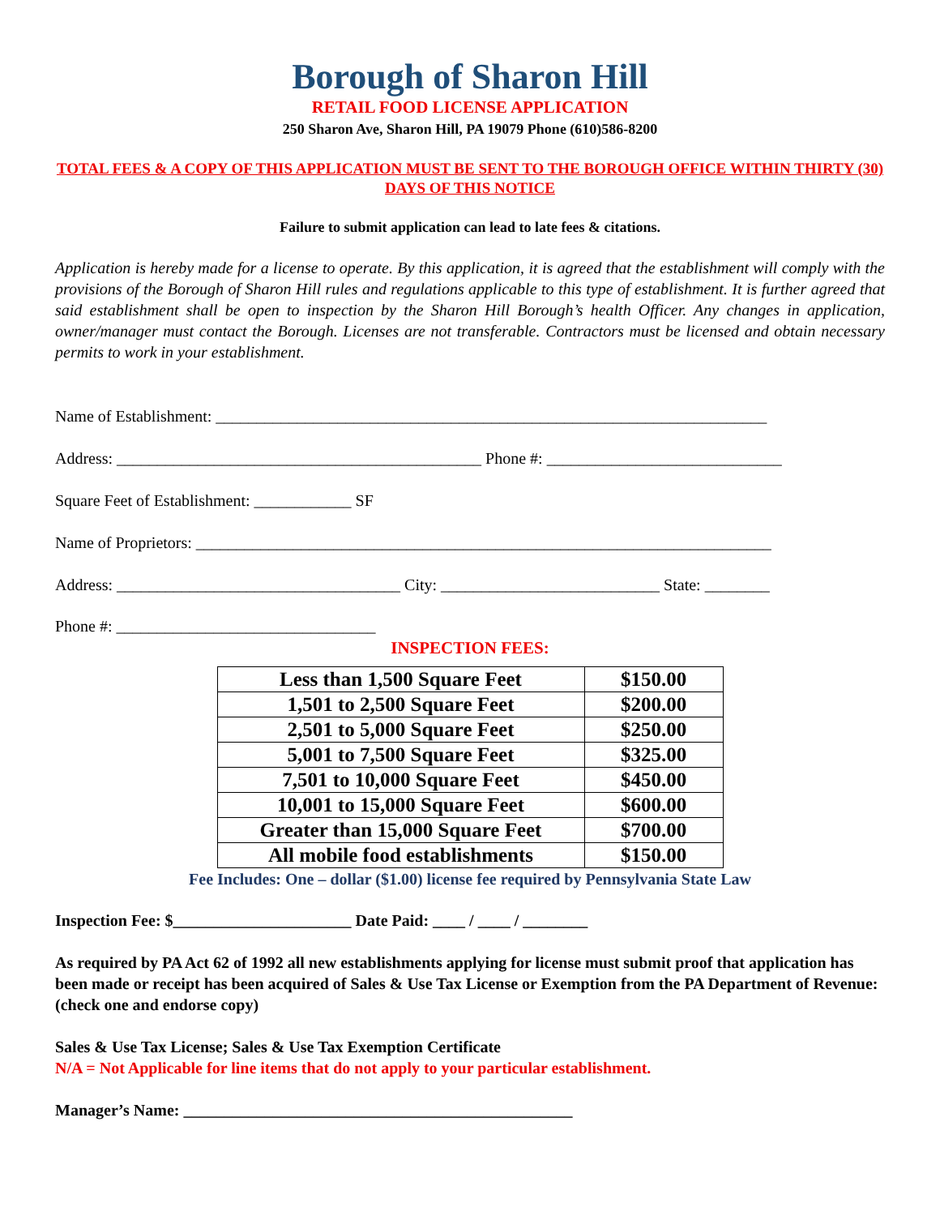Borough of Sharon Hill
RETAIL FOOD LICENSE APPLICATION
250 Sharon Ave, Sharon Hill, PA 19079 Phone (610)586-8200
TOTAL FEES & A COPY OF THIS APPLICATION MUST BE SENT TO THE BOROUGH OFFICE WITHIN THIRTY (30) DAYS OF THIS NOTICE
Failure to submit application can lead to late fees & citations.
Application is hereby made for a license to operate. By this application, it is agreed that the establishment will comply with the provisions of the Borough of Sharon Hill rules and regulations applicable to this type of establishment. It is further agreed that said establishment shall be open to inspection by the Sharon Hill Borough’s health Officer. Any changes in application, owner/manager must contact the Borough. Licenses are not transferable. Contractors must be licensed and obtain necessary permits to work in your establishment.
Name of Establishment: ____________________________________________________________________
Address: _____________________________________________ Phone #: _____________________________
Square Feet of Establishment: ____________ SF
Name of Proprietors: _______________________________________________________________________
Address: ___________________________________ City: ___________________________ State: ________
Phone #: ________________________________
INSPECTION FEES:
| Less than 1,500 Square Feet | $150.00 |
| 1,501 to 2,500 Square Feet | $200.00 |
| 2,501 to 5,000 Square Feet | $250.00 |
| 5,001 to 7,500 Square Feet | $325.00 |
| 7,501 to 10,000 Square Feet | $450.00 |
| 10,001 to 15,000 Square Feet | $600.00 |
| Greater than 15,000 Square Feet | $700.00 |
| All mobile food establishments | $150.00 |
Fee Includes: One – dollar ($1.00) license fee required by Pennsylvania State Law
Inspection Fee: $______________________ Date Paid: ____ / ____ / ________
As required by PA Act 62 of 1992 all new establishments applying for license must submit proof that application has been made or receipt has been acquired of Sales & Use Tax License or Exemption from the PA Department of Revenue: (check one and endorse copy)
Sales & Use Tax License; Sales & Use Tax Exemption Certificate
N/A = Not Applicable for line items that do not apply to your particular establishment.
Manager’s Name: ________________________________________________